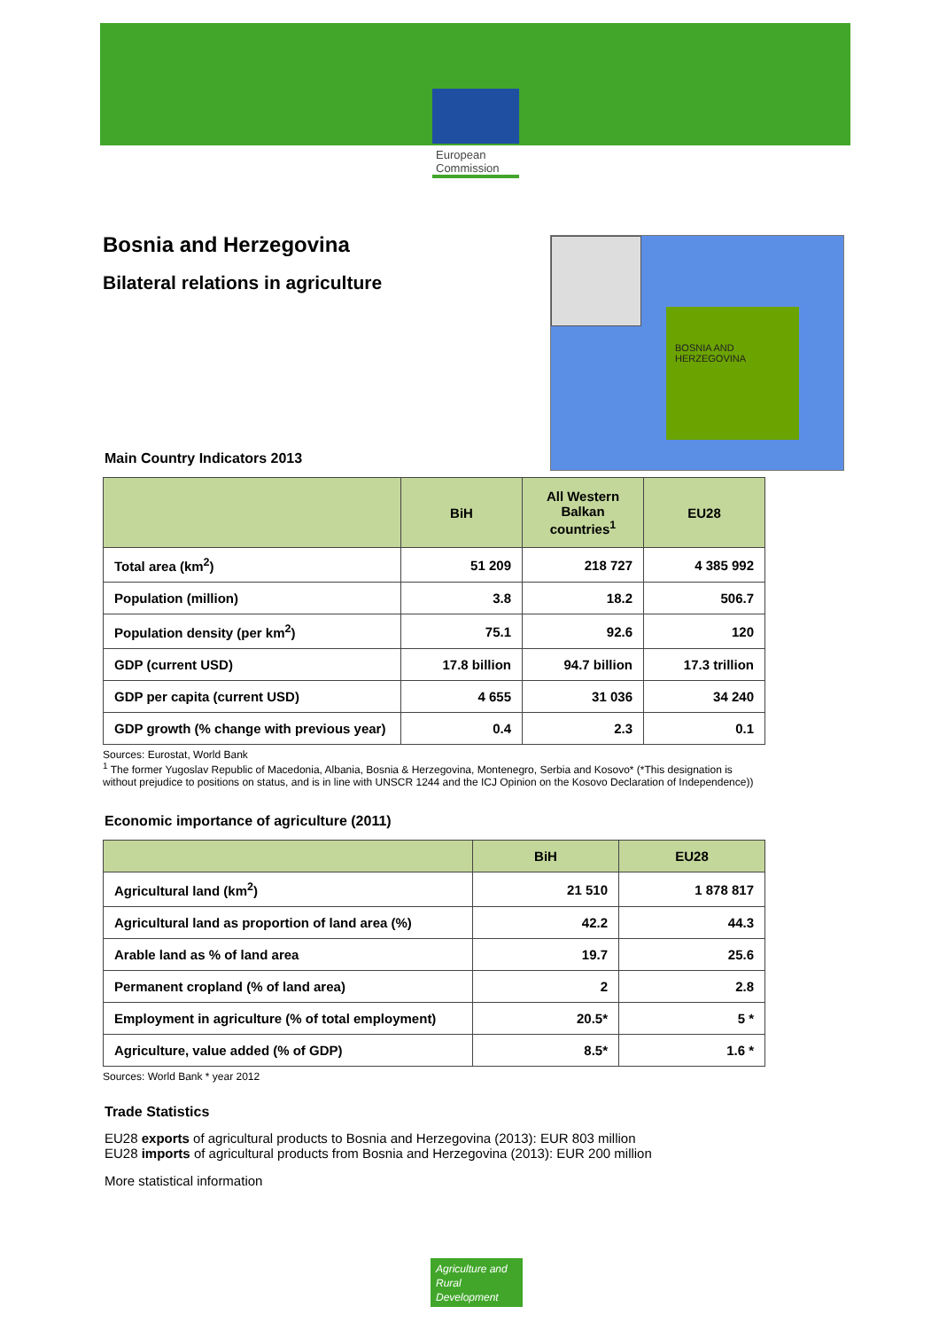European
Commission
Bosnia and Herzegovina
Bilateral relations in agriculture
BOSNIA AND HERZEGOVINA
Main Country Indicators 2013
| | BiH | All Western Balkan countries<sup>1</sup> | EU28 |
| --- | --- | --- | --- |
| Total area (km<sup>2</sup>) | 51 209 | 218 727 | 4 385 992 |
| Population (million) | 3.8 | 18.2 | 506.7 |
| Population density (per km<sup>2</sup>) | 75.1 | 92.6 | 120 |
| GDP (current USD) | 17.8 billion | 94.7 billion | 17.3 trillion |
| GDP per capita (current USD) | 4 655 | 31 036 | 34 240 |
| GDP growth (% change with previous year) | 0.4 | 2.3 | 0.1 |
Sources: Eurostat, World Bank
<sup>1</sup> The former Yugoslav Republic of Macedonia, Albania, Bosnia & Herzegovina, Montenegro, Serbia and Kosovo* (*This designation is without prejudice to positions on status, and is in line with UNSCR 1244 and the ICJ Opinion on the Kosovo Declaration of Independence))
Economic importance of agriculture (2011)
| | BiH | EU28 |
| --- | --- | --- |
| Agricultural land (km<sup>2</sup>) | 21 510 | 1 878 817 |
| Agricultural land as proportion of land area (%) | 42.2 | 44.3 |
| Arable land as % of land area | 19.7 | 25.6 |
| Permanent cropland (% of land area) | 2 | 2.8 |
| Employment in agriculture (% of total employment) | 20.5* | 5 * |
| Agriculture, value added (% of GDP) | 8.5* | 1.6 * |
Sources: World Bank * year 2012
Trade Statistics
EU28 exports of agricultural products to Bosnia and Herzegovina (2013): EUR 803 million
EU28 imports of agricultural products from Bosnia and Herzegovina (2013): EUR 200 million
More statistical information
Agriculture and Rural Development